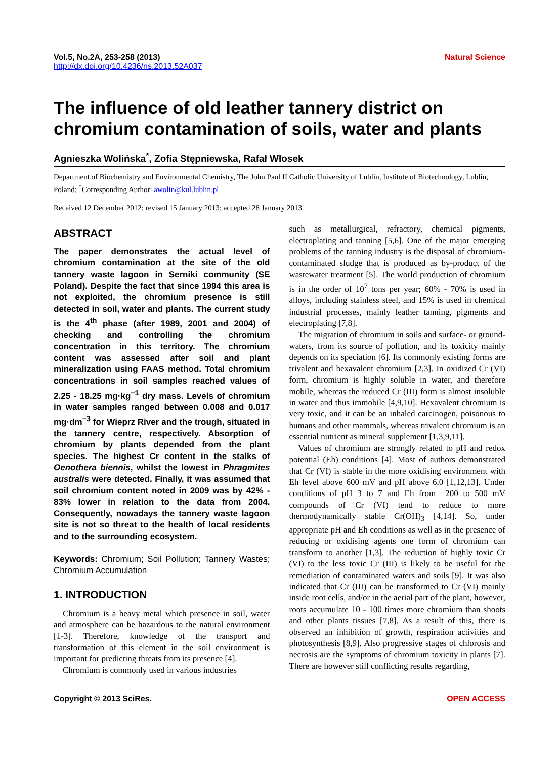Vol.5, No.2A, 253-258 (2013) Natural Science
http://dx.doi.org/10.4236/ns.2013.52A037
The influence of old leather tannery district on chromium contamination of soils, water and plants
Agnieszka Wolińska<sup>*</sup>, Zofia Stępniewska, Rafał Włosek
Department of Biochemistry and Environmental Chemistry, The John Paul II Catholic University of Lublin, Institute of Biotechnology, Lublin, Poland; <sup>*</sup>Corresponding Author: awolin@kul.lublin.pl
Received 12 December 2012; revised 15 January 2013; accepted 28 January 2013
ABSTRACT
The paper demonstrates the actual level of chromium contamination at the site of the old tannery waste lagoon in Serniki community (SE Poland). Despite the fact that since 1994 this area is not exploited, the chromium presence is still detected in soil, water and plants. The current study is the 4<sup>th</sup> phase (after 1989, 2001 and 2004) of checking and controlling the chromium concentration in this territory. The chromium content was assessed after soil and plant mineralization using FAAS method. Total chromium concentrations in soil samples reached values of 2.25 - 18.25 mg·kg<sup>−1</sup> dry mass. Levels of chromium in water samples ranged between 0.008 and 0.017 mg·dm<sup>−3</sup> for Wieprz River and the trough, situated in the tannery centre, respectively. Absorption of chromium by plants depended from the plant species. The highest Cr content in the stalks of Oenothera biennis, whilst the lowest in Phragmites australis were detected. Finally, it was assumed that soil chromium content noted in 2009 was by 42% - 83% lower in relation to the data from 2004. Consequently, nowadays the tannery waste lagoon site is not so threat to the health of local residents and to the surrounding ecosystem.
Keywords: Chromium; Soil Pollution; Tannery Wastes; Chromium Accumulation
1. INTRODUCTION
Chromium is a heavy metal which presence in soil, water and atmosphere can be hazardous to the natural environment [1-3]. Therefore, knowledge of the transport and transformation of this element in the soil environment is important for predicting threats from its presence [4].
Chromium is commonly used in various industries
such as metallurgical, refractory, chemical pigments, electroplating and tanning [5,6]. One of the major emerging problems of the tanning industry is the disposal of chromium-contaminated sludge that is produced as by-product of the wastewater treatment [5]. The world production of chromium is in the order of 10<sup>7</sup> tons per year; 60% - 70% is used in alloys, including stainless steel, and 15% is used in chemical industrial processes, mainly leather tanning, pigments and electroplating [7,8].
The migration of chromium in soils and surface- or ground-waters, from its source of pollution, and its toxicity mainly depends on its speciation [6]. Its commonly existing forms are trivalent and hexavalent chromium [2,3]. In oxidized Cr (VI) form, chromium is highly soluble in water, and therefore mobile, whereas the reduced Cr (III) form is almost insoluble in water and thus immobile [4,9,10]. Hexavalent chromium is very toxic, and it can be an inhaled carcinogen, poisonous to humans and other mammals, whereas trivalent chromium is an essential nutrient as mineral supplement [1,3,9,11].
Values of chromium are strongly related to pH and redox potential (Eh) conditions [4]. Most of authors demonstrated that Cr (VI) is stable in the more oxidising environment with Eh level above 600 mV and pH above 6.0 [1,12,13]. Under conditions of pH 3 to 7 and Eh from −200 to 500 mV compounds of Cr (VI) tend to reduce to more thermodynamically stable Cr(OH)<sub>3</sub> [4,14]. So, under appropriate pH and Eh conditions as well as in the presence of reducing or oxidising agents one form of chromium can transform to another [1,3]. The reduction of highly toxic Cr (VI) to the less toxic Cr (III) is likely to be useful for the remediation of contaminated waters and soils [9]. It was also indicated that Cr (III) can be transformed to Cr (VI) mainly inside root cells, and/or in the aerial part of the plant, however, roots accumulate 10 - 100 times more chromium than shoots and other plants tissues [7,8]. As a result of this, there is observed an inhibition of growth, respiration activities and photosynthesis [8,9]. Also progressive stages of chlorosis and necrosis are the symptoms of chromium toxicity in plants [7]. There are however still conflicting results regarding,
Copyright © 2013 SciRes. OPEN ACCESS